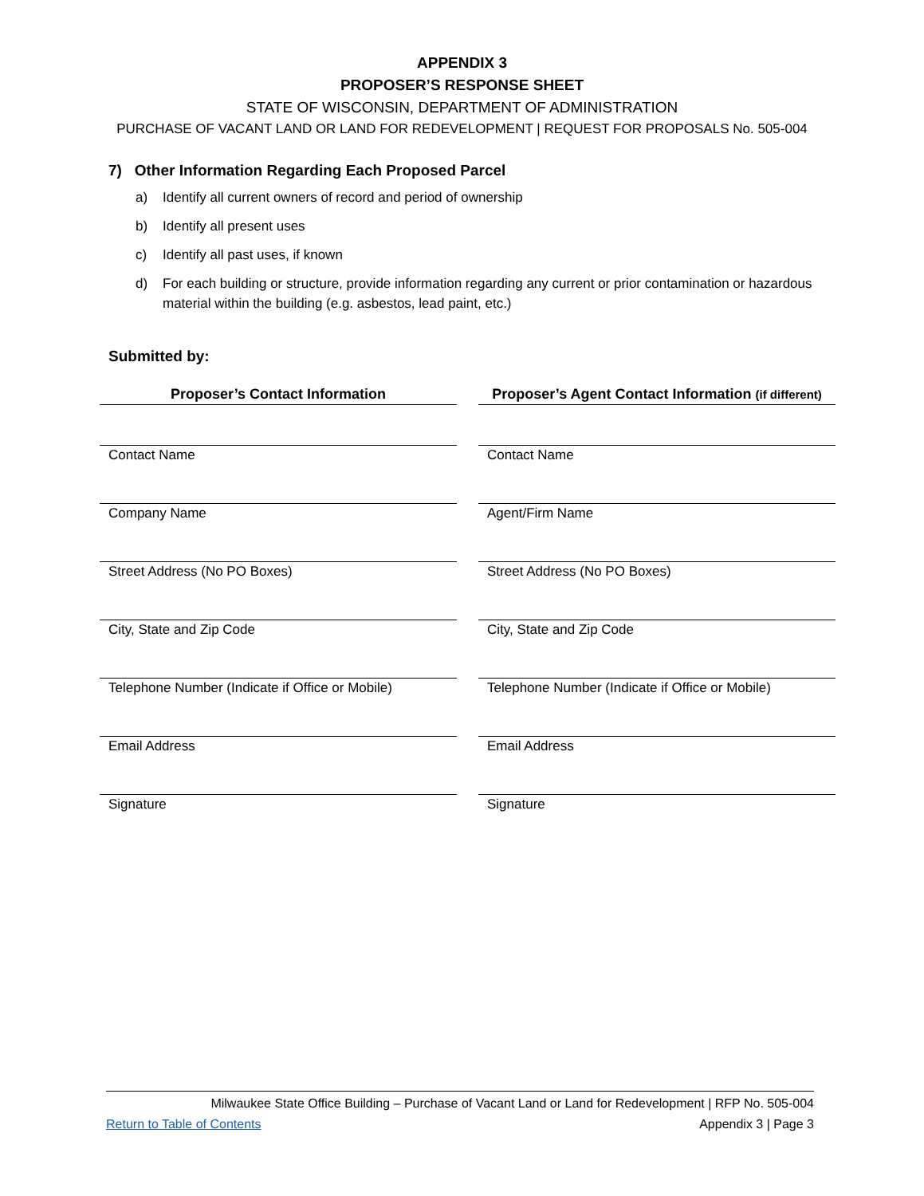APPENDIX 3
PROPOSER’S RESPONSE SHEET
STATE OF WISCONSIN, DEPARTMENT OF ADMINISTRATION
PURCHASE OF VACANT LAND OR LAND FOR REDEVELOPMENT | REQUEST FOR PROPOSALS No. 505-004
7) Other Information Regarding Each Proposed Parcel
a) Identify all current owners of record and period of ownership
b) Identify all present uses
c) Identify all past uses, if known
d) For each building or structure, provide information regarding any current or prior contamination or hazardous material within the building (e.g. asbestos, lead paint, etc.)
Submitted by:
Proposer’s Contact Information
Contact Name
Company Name
Street Address (No PO Boxes)
City, State and Zip Code
Telephone Number (Indicate if Office or Mobile)
Email Address
Signature
Proposer’s Agent Contact Information (if different)
Contact Name
Agent/Firm Name
Street Address (No PO Boxes)
City, State and Zip Code
Telephone Number (Indicate if Office or Mobile)
Email Address
Signature
Milwaukee State Office Building – Purchase of Vacant Land or Land for Redevelopment | RFP No. 505-004
Return to Table of Contents Appendix 3 | Page 3